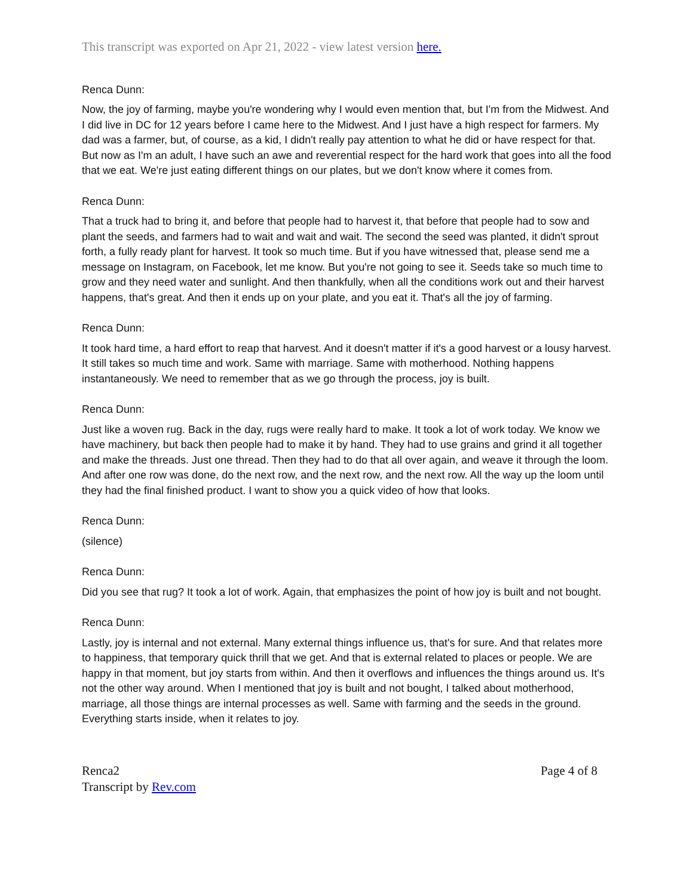This transcript was exported on Apr 21, 2022 - view latest version here.
Renca Dunn:
Now, the joy of farming, maybe you're wondering why I would even mention that, but I'm from the Midwest. And I did live in DC for 12 years before I came here to the Midwest. And I just have a high respect for farmers. My dad was a farmer, but, of course, as a kid, I didn't really pay attention to what he did or have respect for that. But now as I'm an adult, I have such an awe and reverential respect for the hard work that goes into all the food that we eat. We're just eating different things on our plates, but we don't know where it comes from.
Renca Dunn:
That a truck had to bring it, and before that people had to harvest it, that before that people had to sow and plant the seeds, and farmers had to wait and wait and wait. The second the seed was planted, it didn't sprout forth, a fully ready plant for harvest. It took so much time. But if you have witnessed that, please send me a message on Instagram, on Facebook, let me know. But you're not going to see it. Seeds take so much time to grow and they need water and sunlight. And then thankfully, when all the conditions work out and their harvest happens, that's great. And then it ends up on your plate, and you eat it. That's all the joy of farming.
Renca Dunn:
It took hard time, a hard effort to reap that harvest. And it doesn't matter if it's a good harvest or a lousy harvest. It still takes so much time and work. Same with marriage. Same with motherhood. Nothing happens instantaneously. We need to remember that as we go through the process, joy is built.
Renca Dunn:
Just like a woven rug. Back in the day, rugs were really hard to make. It took a lot of work today. We know we have machinery, but back then people had to make it by hand. They had to use grains and grind it all together and make the threads. Just one thread. Then they had to do that all over again, and weave it through the loom. And after one row was done, do the next row, and the next row, and the next row. All the way up the loom until they had the final finished product. I want to show you a quick video of how that looks.
Renca Dunn:
(silence)
Renca Dunn:
Did you see that rug? It took a lot of work. Again, that emphasizes the point of how joy is built and not bought.
Renca Dunn:
Lastly, joy is internal and not external. Many external things influence us, that's for sure. And that relates more to happiness, that temporary quick thrill that we get. And that is external related to places or people. We are happy in that moment, but joy starts from within. And then it overflows and influences the things around us. It's not the other way around. When I mentioned that joy is built and not bought, I talked about motherhood, marriage, all those things are internal processes as well. Same with farming and the seeds in the ground. Everything starts inside, when it relates to joy.
Renca2
Transcript by Rev.com
Page 4 of 8